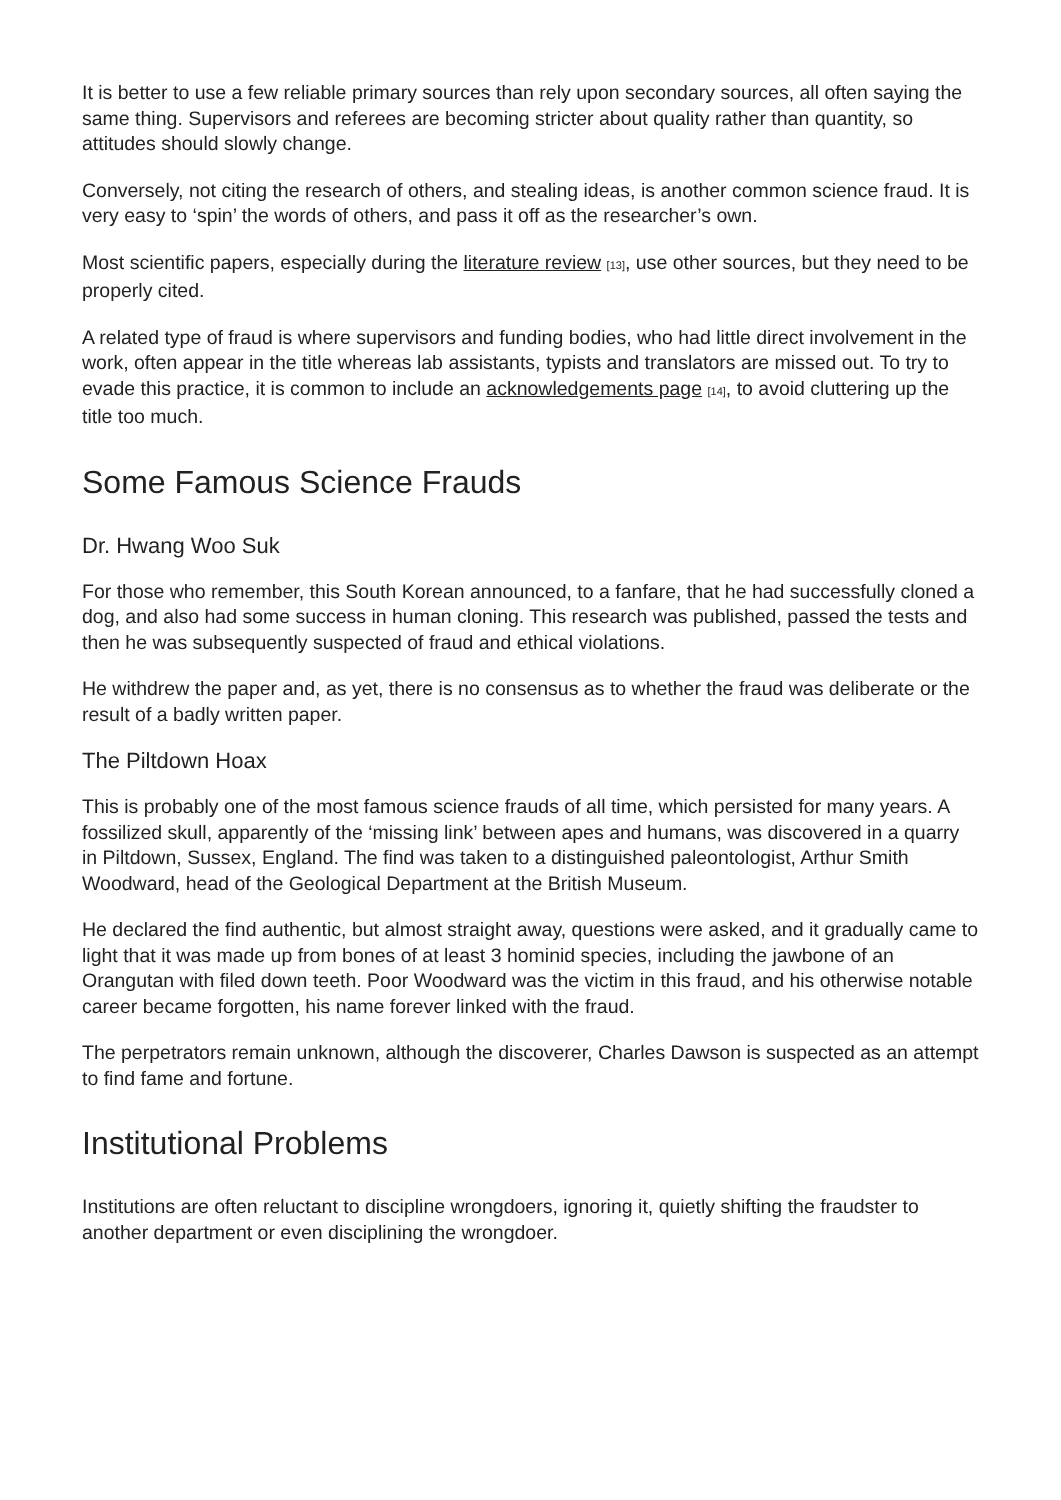It is better to use a few reliable primary sources than rely upon secondary sources, all often saying the same thing. Supervisors and referees are becoming stricter about quality rather than quantity, so attitudes should slowly change.
Conversely, not citing the research of others, and stealing ideas, is another common science fraud. It is very easy to ‘spin’ the words of others, and pass it off as the researcher’s own.
Most scientific papers, especially during the literature review [13], use other sources, but they need to be properly cited.
A related type of fraud is where supervisors and funding bodies, who had little direct involvement in the work, often appear in the title whereas lab assistants, typists and translators are missed out. To try to evade this practice, it is common to include an acknowledgements page [14], to avoid cluttering up the title too much.
Some Famous Science Frauds
Dr. Hwang Woo Suk
For those who remember, this South Korean announced, to a fanfare, that he had successfully cloned a dog, and also had some success in human cloning. This research was published, passed the tests and then he was subsequently suspected of fraud and ethical violations.
He withdrew the paper and, as yet, there is no consensus as to whether the fraud was deliberate or the result of a badly written paper.
The Piltdown Hoax
This is probably one of the most famous science frauds of all time, which persisted for many years. A fossilized skull, apparently of the ‘missing link’ between apes and humans, was discovered in a quarry in Piltdown, Sussex, England. The find was taken to a distinguished paleontologist, Arthur Smith Woodward, head of the Geological Department at the British Museum.
He declared the find authentic, but almost straight away, questions were asked, and it gradually came to light that it was made up from bones of at least 3 hominid species, including the jawbone of an Orangutan with filed down teeth. Poor Woodward was the victim in this fraud, and his otherwise notable career became forgotten, his name forever linked with the fraud.
The perpetrators remain unknown, although the discoverer, Charles Dawson is suspected as an attempt to find fame and fortune.
Institutional Problems
Institutions are often reluctant to discipline wrongdoers, ignoring it, quietly shifting the fraudster to another department or even disciplining the wrongdoer.